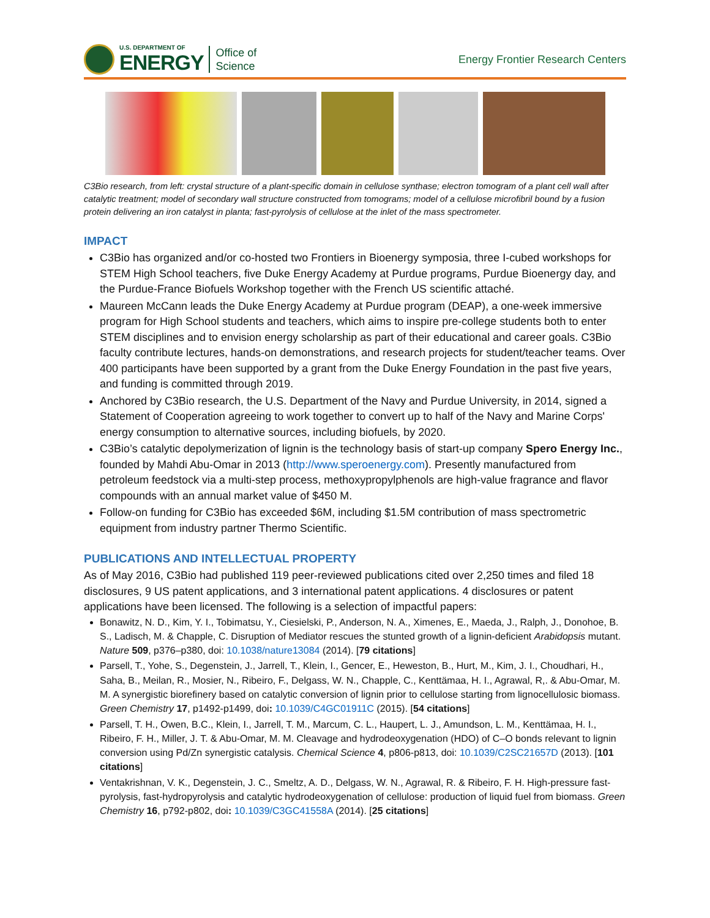U.S. DEPARTMENT OF
ENERGY
Office of
Science
Energy Frontier Research Centers
C3Bio research, from left: crystal structure of a plant-specific domain in cellulose synthase; electron tomogram of a plant cell wall after catalytic treatment; model of secondary wall structure constructed from tomograms; model of a cellulose microfibril bound by a fusion protein delivering an iron catalyst in planta; fast-pyrolysis of cellulose at the inlet of the mass spectrometer.
IMPACT
C3Bio has organized and/or co-hosted two Frontiers in Bioenergy symposia, three I-cubed workshops for STEM High School teachers, five Duke Energy Academy at Purdue programs, Purdue Bioenergy day, and the Purdue-France Biofuels Workshop together with the French US scientific attaché.
Maureen McCann leads the Duke Energy Academy at Purdue program (DEAP), a one-week immersive program for High School students and teachers, which aims to inspire pre-college students both to enter STEM disciplines and to envision energy scholarship as part of their educational and career goals. C3Bio faculty contribute lectures, hands-on demonstrations, and research projects for student/teacher teams. Over 400 participants have been supported by a grant from the Duke Energy Foundation in the past five years, and funding is committed through 2019.
Anchored by C3Bio research, the U.S. Department of the Navy and Purdue University, in 2014, signed a Statement of Cooperation agreeing to work together to convert up to half of the Navy and Marine Corps' energy consumption to alternative sources, including biofuels, by 2020.
C3Bio’s catalytic depolymerization of lignin is the technology basis of start-up company Spero Energy Inc., founded by Mahdi Abu-Omar in 2013 (http://www.speroenergy.com). Presently manufactured from petroleum feedstock via a multi-step process, methoxypropylphenols are high-value fragrance and flavor compounds with an annual market value of $450 M.
Follow-on funding for C3Bio has exceeded $6M, including $1.5M contribution of mass spectrometric equipment from industry partner Thermo Scientific.
PUBLICATIONS AND INTELLECTUAL PROPERTY
As of May 2016, C3Bio had published 119 peer-reviewed publications cited over 2,250 times and filed 18 disclosures, 9 US patent applications, and 3 international patent applications. 4 disclosures or patent applications have been licensed. The following is a selection of impactful papers:
Bonawitz, N. D., Kim, Y. I., Tobimatsu, Y., Ciesielski, P., Anderson, N. A., Ximenes, E., Maeda, J., Ralph, J., Donohoe, B. S., Ladisch, M. & Chapple, C. Disruption of Mediator rescues the stunted growth of a lignin-deficient Arabidopsis mutant. Nature 509, p376–p380, doi: 10.1038/nature13084 (2014). [79 citations]
Parsell, T., Yohe, S., Degenstein, J., Jarrell, T., Klein, I., Gencer, E., Heweston, B., Hurt, M., Kim, J. I., Choudhari, H., Saha, B., Meilan, R., Mosier, N., Ribeiro, F., Delgass, W. N., Chapple, C., Kenttämaa, H. I., Agrawal, R,. & Abu-Omar, M. M. A synergistic biorefinery based on catalytic conversion of lignin prior to cellulose starting from lignocellulosic biomass. Green Chemistry 17, p1492-p1499, doi: 10.1039/C4GC01911C (2015). [54 citations]
Parsell, T. H., Owen, B.C., Klein, I., Jarrell, T. M., Marcum, C. L., Haupert, L. J., Amundson, L. M., Kenttämaa, H. I., Ribeiro, F. H., Miller, J. T. & Abu-Omar, M. M. Cleavage and hydrodeoxygenation (HDO) of C–O bonds relevant to lignin conversion using Pd/Zn synergistic catalysis. Chemical Science 4, p806-p813, doi: 10.1039/C2SC21657D (2013). [101 citations]
Ventakrishnan, V. K., Degenstein, J. C., Smeltz, A. D., Delgass, W. N., Agrawal, R. & Ribeiro, F. H. High-pressure fast-pyrolysis, fast-hydropyrolysis and catalytic hydrodeoxygenation of cellulose: production of liquid fuel from biomass. Green Chemistry 16, p792-p802, doi: 10.1039/C3GC41558A (2014). [25 citations]